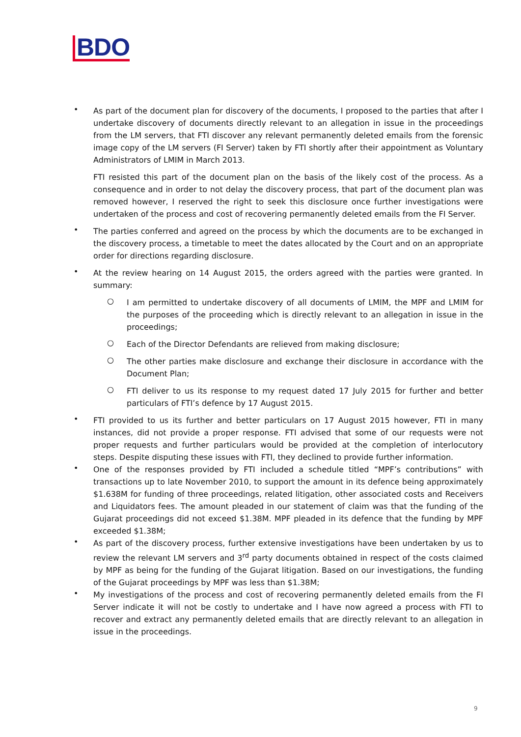BDO
•
As part of the document plan for discovery of the documents, I proposed to the parties that after I undertake discovery of documents directly relevant to an allegation in issue in the proceedings from the LM servers, that FTI discover any relevant permanently deleted emails from the forensic image copy of the LM servers (FI Server) taken by FTI shortly after their appointment as Voluntary Administrators of LMIM in March 2013.
FTI resisted this part of the document plan on the basis of the likely cost of the process. As a consequence and in order to not delay the discovery process, that part of the document plan was removed however, I reserved the right to seek this disclosure once further investigations were undertaken of the process and cost of recovering permanently deleted emails from the FI Server.
•
The parties conferred and agreed on the process by which the documents are to be exchanged in the discovery process, a timetable to meet the dates allocated by the Court and on an appropriate order for directions regarding disclosure.
•
At the review hearing on 14 August 2015, the orders agreed with the parties were granted. In summary:
○
I am permitted to undertake discovery of all documents of LMIM, the MPF and LMIM for the purposes of the proceeding which is directly relevant to an allegation in issue in the proceedings;
○
Each of the Director Defendants are relieved from making disclosure;
○
The other parties make disclosure and exchange their disclosure in accordance with the Document Plan;
○
FTI deliver to us its response to my request dated 17 July 2015 for further and better particulars of FTI’s defence by 17 August 2015.
•
FTI provided to us its further and better particulars on 17 August 2015 however, FTI in many instances, did not provide a proper response. FTI advised that some of our requests were not proper requests and further particulars would be provided at the completion of interlocutory steps. Despite disputing these issues with FTI, they declined to provide further information.
•
One of the responses provided by FTI included a schedule titled “MPF’s contributions” with transactions up to late November 2010, to support the amount in its defence being approximately $1.638M for funding of three proceedings, related litigation, other associated costs and Receivers and Liquidators fees. The amount pleaded in our statement of claim was that the funding of the Gujarat proceedings did not exceed $1.38M. MPF pleaded in its defence that the funding by MPF exceeded $1.38M;
•
As part of the discovery process, further extensive investigations have been undertaken by us to review the relevant LM servers and 3<sup>rd</sup> party documents obtained in respect of the costs claimed by MPF as being for the funding of the Gujarat litigation. Based on our investigations, the funding of the Gujarat proceedings by MPF was less than $1.38M;
•
My investigations of the process and cost of recovering permanently deleted emails from the FI Server indicate it will not be costly to undertake and I have now agreed a process with FTI to recover and extract any permanently deleted emails that are directly relevant to an allegation in issue in the proceedings.
9